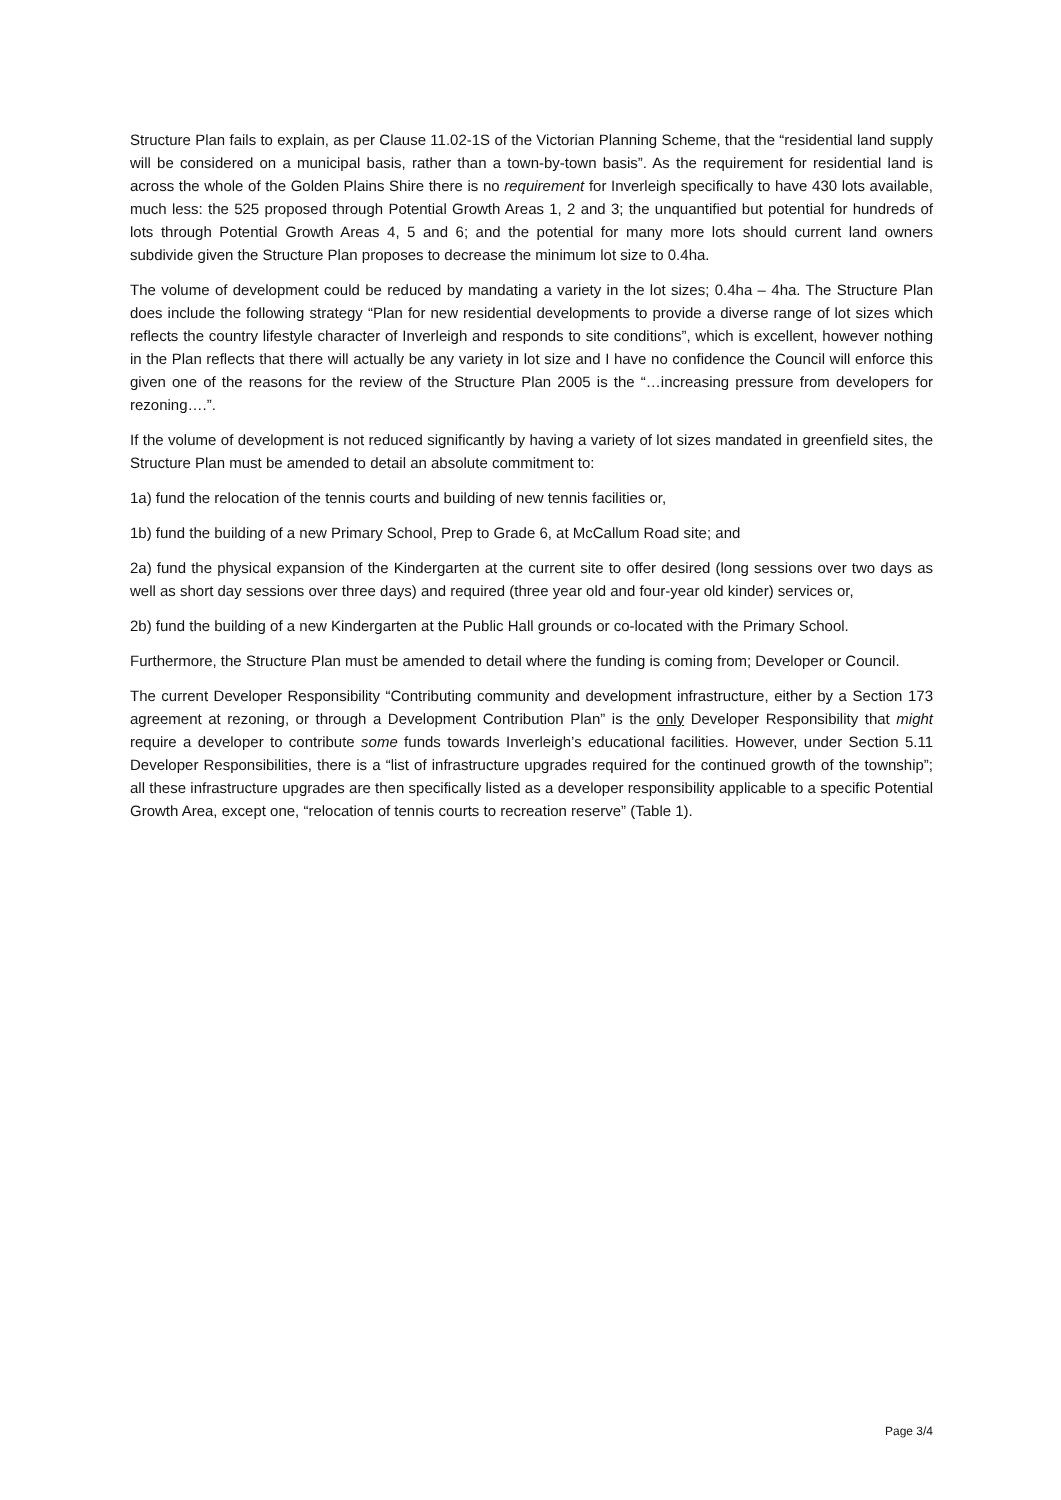Structure Plan fails to explain, as per Clause 11.02-1S of the Victorian Planning Scheme, that the “residential land supply will be considered on a municipal basis, rather than a town-by-town basis”. As the requirement for residential land is across the whole of the Golden Plains Shire there is no requirement for Inverleigh specifically to have 430 lots available, much less: the 525 proposed through Potential Growth Areas 1, 2 and 3; the unquantified but potential for hundreds of lots through Potential Growth Areas 4, 5 and 6; and the potential for many more lots should current land owners subdivide given the Structure Plan proposes to decrease the minimum lot size to 0.4ha.
The volume of development could be reduced by mandating a variety in the lot sizes; 0.4ha – 4ha. The Structure Plan does include the following strategy “Plan for new residential developments to provide a diverse range of lot sizes which reflects the country lifestyle character of Inverleigh and responds to site conditions”, which is excellent, however nothing in the Plan reflects that there will actually be any variety in lot size and I have no confidence the Council will enforce this given one of the reasons for the review of the Structure Plan 2005 is the “…increasing pressure from developers for rezoning….”.
If the volume of development is not reduced significantly by having a variety of lot sizes mandated in greenfield sites, the Structure Plan must be amended to detail an absolute commitment to:
1a) fund the relocation of the tennis courts and building of new tennis facilities or,
1b) fund the building of a new Primary School, Prep to Grade 6, at McCallum Road site; and
2a) fund the physical expansion of the Kindergarten at the current site to offer desired (long sessions over two days as well as short day sessions over three days) and required (three year old and four-year old kinder) services or,
2b) fund the building of a new Kindergarten at the Public Hall grounds or co-located with the Primary School.
Furthermore, the Structure Plan must be amended to detail where the funding is coming from; Developer or Council.
The current Developer Responsibility “Contributing community and development infrastructure, either by a Section 173 agreement at rezoning, or through a Development Contribution Plan” is the only Developer Responsibility that might require a developer to contribute some funds towards Inverleigh’s educational facilities. However, under Section 5.11 Developer Responsibilities, there is a “list of infrastructure upgrades required for the continued growth of the township”; all these infrastructure upgrades are then specifically listed as a developer responsibility applicable to a specific Potential Growth Area, except one, “relocation of tennis courts to recreation reserve” (Table 1).
Page 3/4